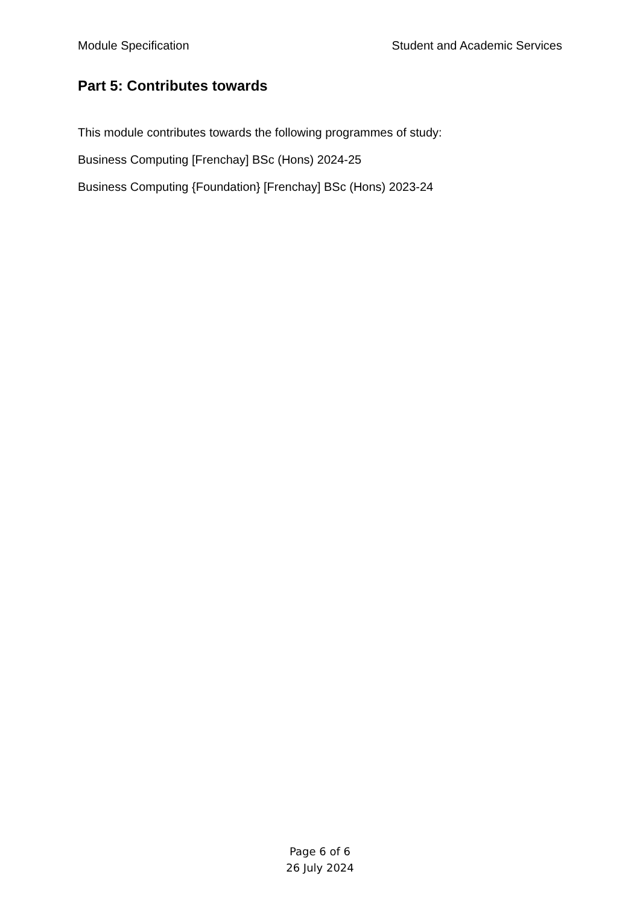Module Specification Student and Academic Services
Part 5: Contributes towards
This module contributes towards the following programmes of study:
Business Computing [Frenchay] BSc (Hons) 2024-25
Business Computing {Foundation} [Frenchay] BSc (Hons) 2023-24
Page 6 of 6
26 July 2024